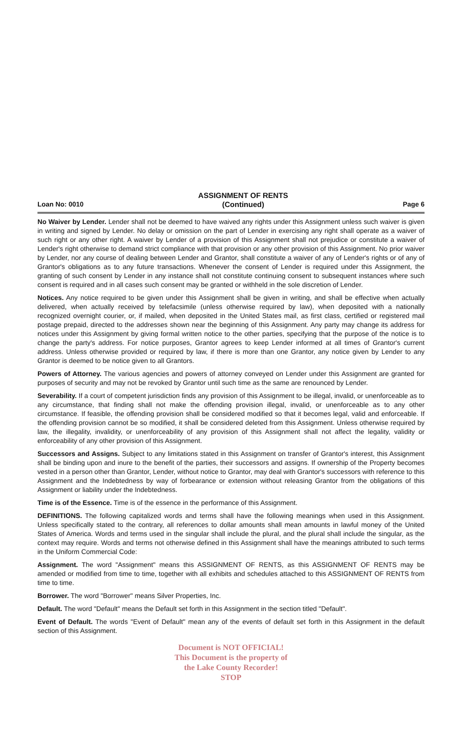Loan No: 0010
ASSIGNMENT OF RENTS
(Continued)
Page 6
No Waiver by Lender. Lender shall not be deemed to have waived any rights under this Assignment unless such waiver is given in writing and signed by Lender. No delay or omission on the part of Lender in exercising any right shall operate as a waiver of such right or any other right. A waiver by Lender of a provision of this Assignment shall not prejudice or constitute a waiver of Lender's right otherwise to demand strict compliance with that provision or any other provision of this Assignment. No prior waiver by Lender, nor any course of dealing between Lender and Grantor, shall constitute a waiver of any of Lender's rights or of any of Grantor's obligations as to any future transactions. Whenever the consent of Lender is required under this Assignment, the granting of such consent by Lender in any instance shall not constitute continuing consent to subsequent instances where such consent is required and in all cases such consent may be granted or withheld in the sole discretion of Lender.
Notices. Any notice required to be given under this Assignment shall be given in writing, and shall be effective when actually delivered, when actually received by telefacsimile (unless otherwise required by law), when deposited with a nationally recognized overnight courier, or, if mailed, when deposited in the United States mail, as first class, certified or registered mail postage prepaid, directed to the addresses shown near the beginning of this Assignment. Any party may change its address for notices under this Assignment by giving formal written notice to the other parties, specifying that the purpose of the notice is to change the party's address. For notice purposes, Grantor agrees to keep Lender informed at all times of Grantor's current address. Unless otherwise provided or required by law, if there is more than one Grantor, any notice given by Lender to any Grantor is deemed to be notice given to all Grantors.
Powers of Attorney. The various agencies and powers of attorney conveyed on Lender under this Assignment are granted for purposes of security and may not be revoked by Grantor until such time as the same are renounced by Lender.
Severability. If a court of competent jurisdiction finds any provision of this Assignment to be illegal, invalid, or unenforceable as to any circumstance, that finding shall not make the offending provision illegal, invalid, or unenforceable as to any other circumstance. If feasible, the offending provision shall be considered modified so that it becomes legal, valid and enforceable. If the offending provision cannot be so modified, it shall be considered deleted from this Assignment. Unless otherwise required by law, the illegality, invalidity, or unenforceability of any provision of this Assignment shall not affect the legality, validity or enforceability of any other provision of this Assignment.
Successors and Assigns. Subject to any limitations stated in this Assignment on transfer of Grantor's interest, this Assignment shall be binding upon and inure to the benefit of the parties, their successors and assigns. If ownership of the Property becomes vested in a person other than Grantor, Lender, without notice to Grantor, may deal with Grantor's successors with reference to this Assignment and the Indebtedness by way of forbearance or extension without releasing Grantor from the obligations of this Assignment or liability under the Indebtedness.
Time is of the Essence. Time is of the essence in the performance of this Assignment.
DEFINITIONS. The following capitalized words and terms shall have the following meanings when used in this Assignment. Unless specifically stated to the contrary, all references to dollar amounts shall mean amounts in lawful money of the United States of America. Words and terms used in the singular shall include the plural, and the plural shall include the singular, as the context may require. Words and terms not otherwise defined in this Assignment shall have the meanings attributed to such terms in the Uniform Commercial Code:
Assignment. The word "Assignment" means this ASSIGNMENT OF RENTS, as this ASSIGNMENT OF RENTS may be amended or modified from time to time, together with all exhibits and schedules attached to this ASSIGNMENT OF RENTS from time to time.
Borrower. The word "Borrower" means Silver Properties, Inc.
Default. The word "Default" means the Default set forth in this Assignment in the section titled "Default".
Event of Default. The words "Event of Default" mean any of the events of default set forth in this Assignment in the default section of this Assignment.
Document is NOT OFFICIAL!
This Document is the property of
the Lake County Recorder!
STOP